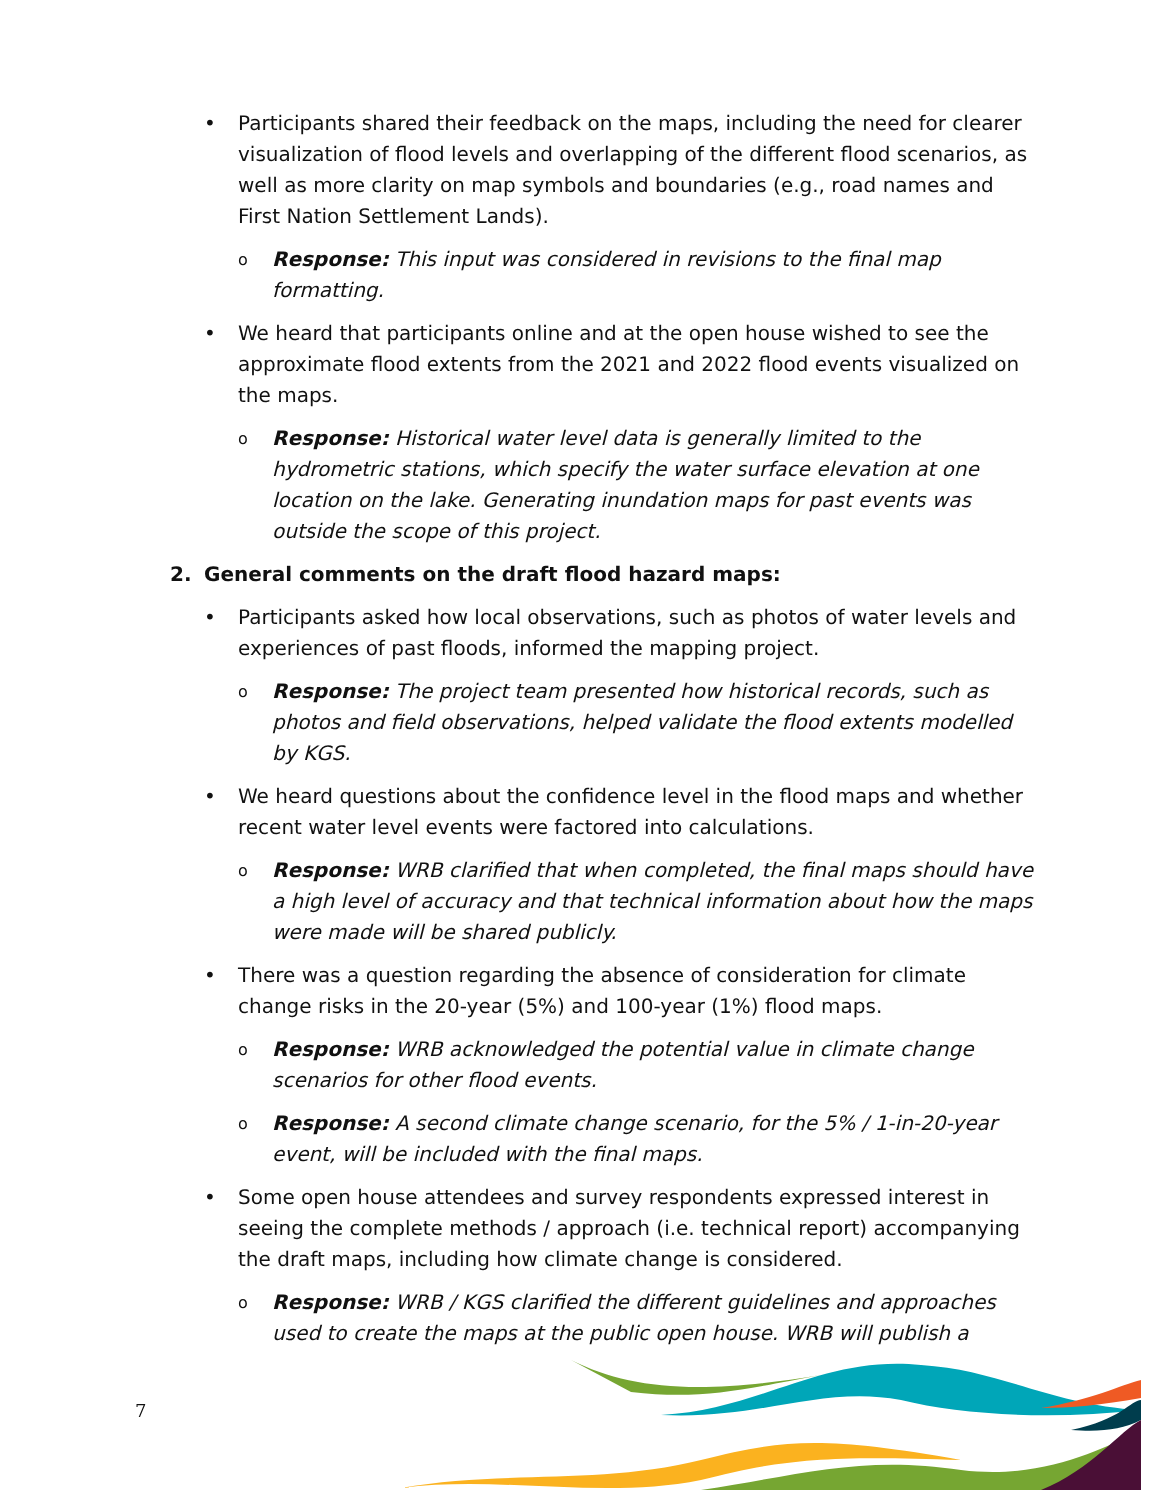• Participants shared their feedback on the maps, including the need for clearer visualization of flood levels and overlapping of the different flood scenarios, as well as more clarity on map symbols and boundaries (e.g., road names and First Nation Settlement Lands).
o Response: This input was considered in revisions to the final map formatting.
• We heard that participants online and at the open house wished to see the approximate flood extents from the 2021 and 2022 flood events visualized on the maps.
o Response: Historical water level data is generally limited to the hydrometric stations, which specify the water surface elevation at one location on the lake. Generating inundation maps for past events was outside the scope of this project.
2. General comments on the draft flood hazard maps:
• Participants asked how local observations, such as photos of water levels and experiences of past floods, informed the mapping project.
o Response: The project team presented how historical records, such as photos and field observations, helped validate the flood extents modelled by KGS.
• We heard questions about the confidence level in the flood maps and whether recent water level events were factored into calculations.
o Response: WRB clarified that when completed, the final maps should have a high level of accuracy and that technical information about how the maps were made will be shared publicly.
• There was a question regarding the absence of consideration for climate change risks in the 20-year (5%) and 100-year (1%) flood maps.
o Response: WRB acknowledged the potential value in climate change scenarios for other flood events.
o Response: A second climate change scenario, for the 5% / 1-in-20-year event, will be included with the final maps.
• Some open house attendees and survey respondents expressed interest in seeing the complete methods / approach (i.e. technical report) accompanying the draft maps, including how climate change is considered.
o Response: WRB / KGS clarified the different guidelines and approaches used to create the maps at the public open house. WRB will publish a
7